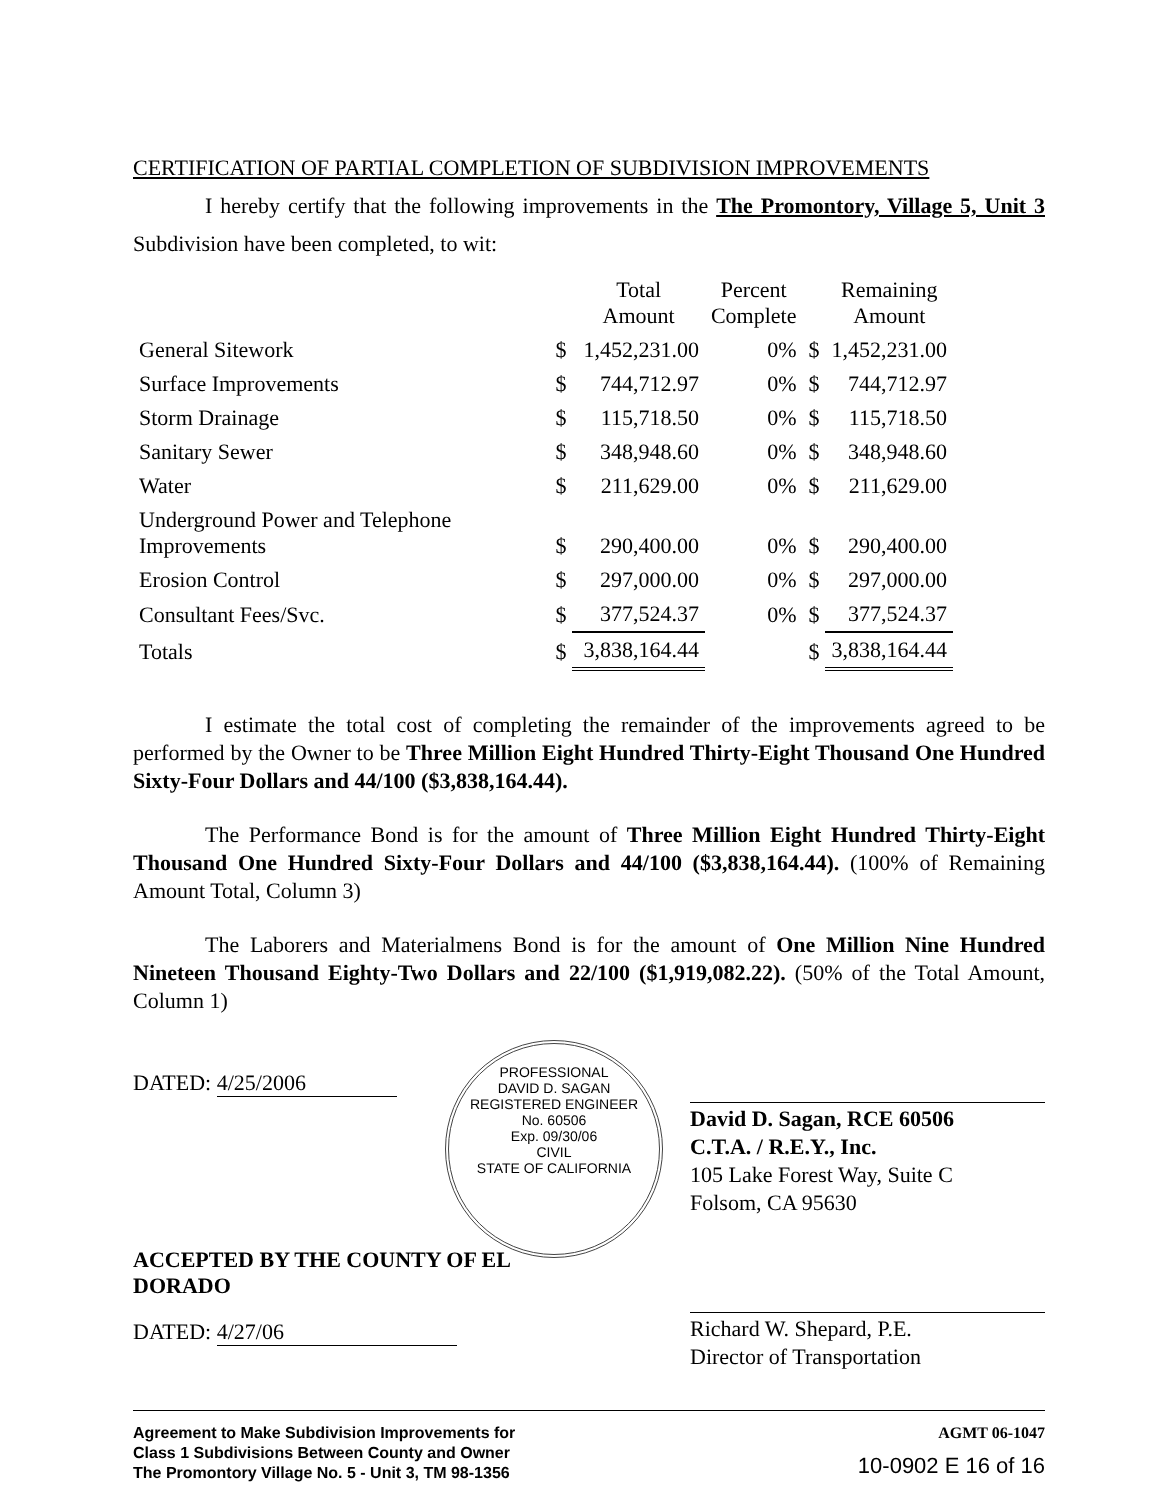CERTIFICATION OF PARTIAL COMPLETION OF SUBDIVISION IMPROVEMENTS
I hereby certify that the following improvements in the The Promontory, Village 5, Unit 3 Subdivision have been completed, to wit:
| | | Total Amount | Percent Complete | | Remaining Amount |
| --- | --- | --- | --- | --- | --- |
| General Sitework | $ | 1,452,231.00 | 0% | $ | 1,452,231.00 |
| Surface Improvements | $ | 744,712.97 | 0% | $ | 744,712.97 |
| Storm Drainage | $ | 115,718.50 | 0% | $ | 115,718.50 |
| Sanitary Sewer | $ | 348,948.60 | 0% | $ | 348,948.60 |
| Water | $ | 211,629.00 | 0% | $ | 211,629.00 |
| Underground Power and Telephone Improvements | $ | 290,400.00 | 0% | $ | 290,400.00 |
| Erosion Control | $ | 297,000.00 | 0% | $ | 297,000.00 |
| Consultant Fees/Svc. | $ | 377,524.37 | 0% | $ | 377,524.37 |
| Totals | $ | 3,838,164.44 | | $ | 3,838,164.44 |
I estimate the total cost of completing the remainder of the improvements agreed to be performed by the Owner to be Three Million Eight Hundred Thirty-Eight Thousand One Hundred Sixty-Four Dollars and 44/100 ($3,838,164.44).
The Performance Bond is for the amount of Three Million Eight Hundred Thirty-Eight Thousand One Hundred Sixty-Four Dollars and 44/100 ($3,838,164.44). (100% of Remaining Amount Total, Column 3)
The Laborers and Materialmens Bond is for the amount of One Million Nine Hundred Nineteen Thousand Eighty-Two Dollars and 22/100 ($1,919,082.22). (50% of the Total Amount, Column 1)
DATED: 4/25/2006
ACCEPTED BY THE COUNTY OF EL DORADO
DATED: 4/27/06
PROFESSIONAL
DAVID D. SAGAN
REGISTERED ENGINEER
No. 60506
Exp. 09/30/06
CIVIL
STATE OF CALIFORNIA
David D. Sagan, RCE 60506
C.T.A. / R.E.Y., Inc.
105 Lake Forest Way, Suite C
Folsom, CA 95630
Richard W. Shepard, P.E.
Director of Transportation
Agreement to Make Subdivision Improvements for
Class 1 Subdivisions Between County and Owner
The Promontory Village No. 5 - Unit 3, TM 98-1356
AGMT 06-1047
10-0902 E 16 of 16